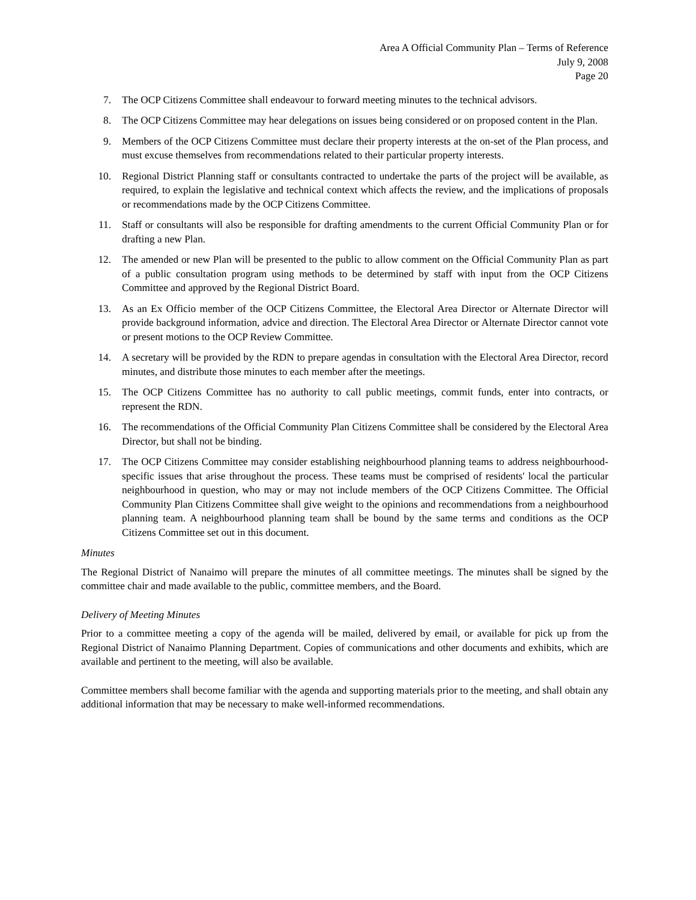Area A Official Community Plan – Terms of Reference
July 9, 2008
Page 20
7. The OCP Citizens Committee shall endeavour to forward meeting minutes to the technical advisors.
8. The OCP Citizens Committee may hear delegations on issues being considered or on proposed content in the Plan.
9. Members of the OCP Citizens Committee must declare their property interests at the on-set of the Plan process, and must excuse themselves from recommendations related to their particular property interests.
10. Regional District Planning staff or consultants contracted to undertake the parts of the project will be available, as required, to explain the legislative and technical context which affects the review, and the implications of proposals or recommendations made by the OCP Citizens Committee.
11. Staff or consultants will also be responsible for drafting amendments to the current Official Community Plan or for drafting a new Plan.
12. The amended or new Plan will be presented to the public to allow comment on the Official Community Plan as part of a public consultation program using methods to be determined by staff with input from the OCP Citizens Committee and approved by the Regional District Board.
13. As an Ex Officio member of the OCP Citizens Committee, the Electoral Area Director or Alternate Director will provide background information, advice and direction. The Electoral Area Director or Alternate Director cannot vote or present motions to the OCP Review Committee.
14. A secretary will be provided by the RDN to prepare agendas in consultation with the Electoral Area Director, record minutes, and distribute those minutes to each member after the meetings.
15. The OCP Citizens Committee has no authority to call public meetings, commit funds, enter into contracts, or represent the RDN.
16. The recommendations of the Official Community Plan Citizens Committee shall be considered by the Electoral Area Director, but shall not be binding.
17. The OCP Citizens Committee may consider establishing neighbourhood planning teams to address neighbourhood-specific issues that arise throughout the process. These teams must be comprised of residents' local the particular neighbourhood in question, who may or may not include members of the OCP Citizens Committee. The Official Community Plan Citizens Committee shall give weight to the opinions and recommendations from a neighbourhood planning team. A neighbourhood planning team shall be bound by the same terms and conditions as the OCP Citizens Committee set out in this document.
Minutes
The Regional District of Nanaimo will prepare the minutes of all committee meetings. The minutes shall be signed by the committee chair and made available to the public, committee members, and the Board.
Delivery of Meeting Minutes
Prior to a committee meeting a copy of the agenda will be mailed, delivered by email, or available for pick up from the Regional District of Nanaimo Planning Department. Copies of communications and other documents and exhibits, which are available and pertinent to the meeting, will also be available.
Committee members shall become familiar with the agenda and supporting materials prior to the meeting, and shall obtain any additional information that may be necessary to make well-informed recommendations.